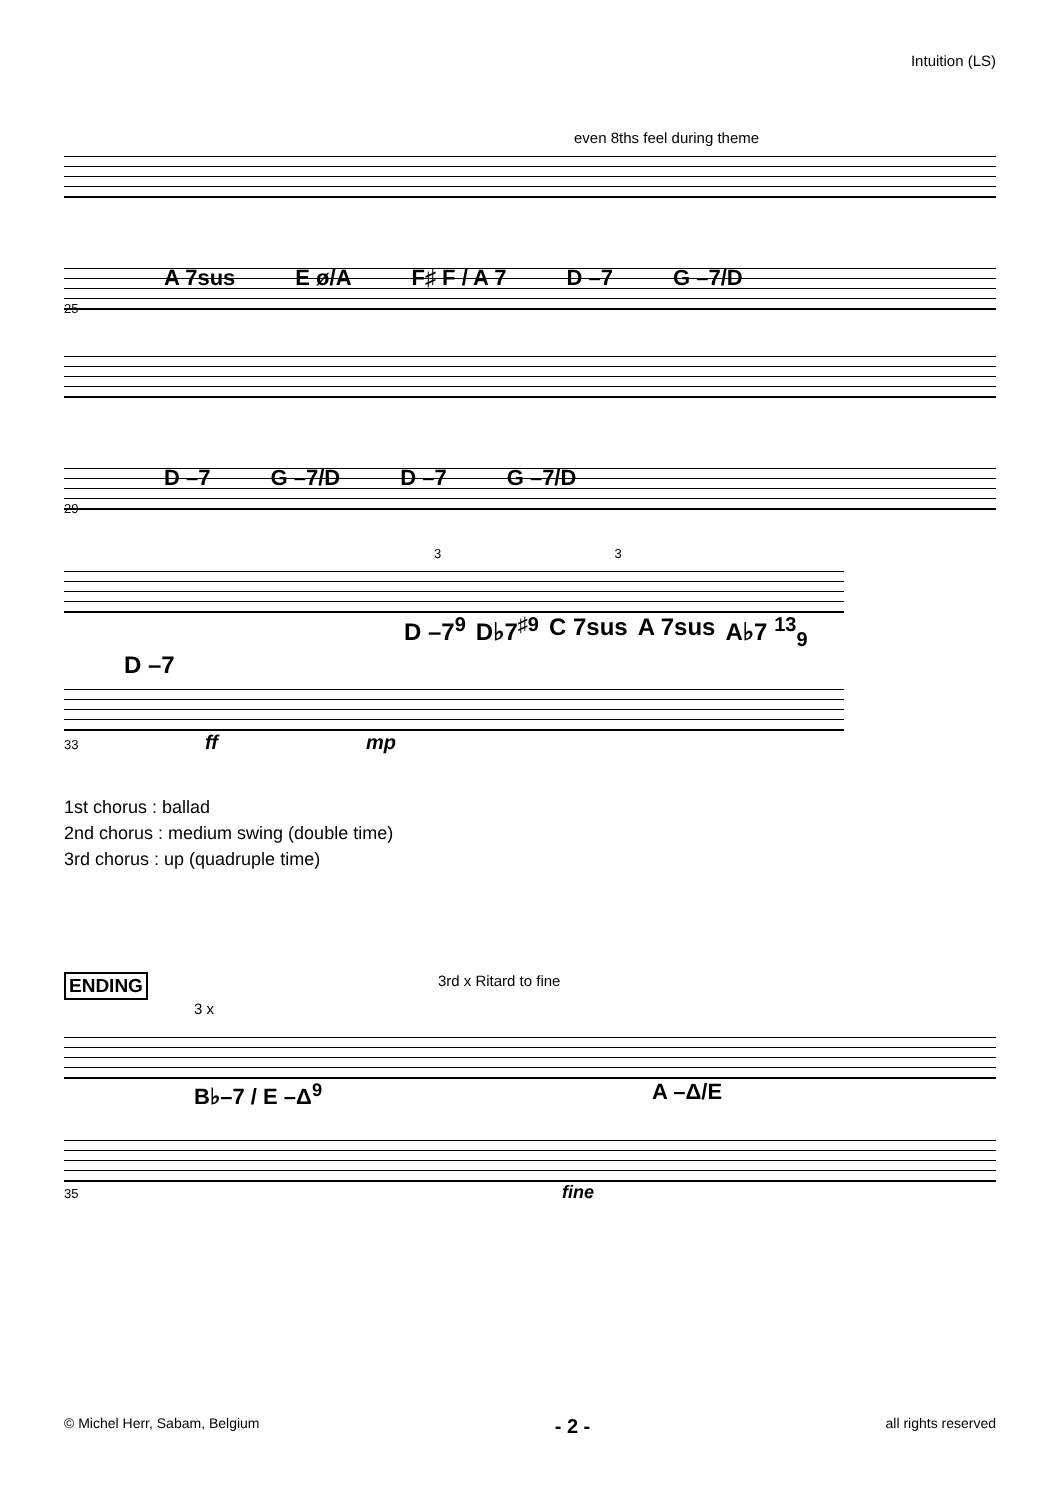Intuition (LS)
even 8ths feel during theme
A 7sus E ø/A F♯ F / A 7 D –7 G –7/D
25
D –7 G –7/D D –7 G –7/D
29
3 3
D –7<sup>9</sup> D♭7<sup>♯9</sup> C 7sus A 7sus A♭7 <sup>13</sup><sub>9</sub>
D –7
33 ff mp
1st chorus : ballad
2nd chorus : medium swing (double time)
3rd chorus : up (quadruple time)
ENDING 3rd x Ritard to fine
3 x
B♭–7 / E –Δ<sup>9</sup> A –Δ/E
35 fine
© Michel Herr, Sabam, Belgium - 2 - all rights reserved